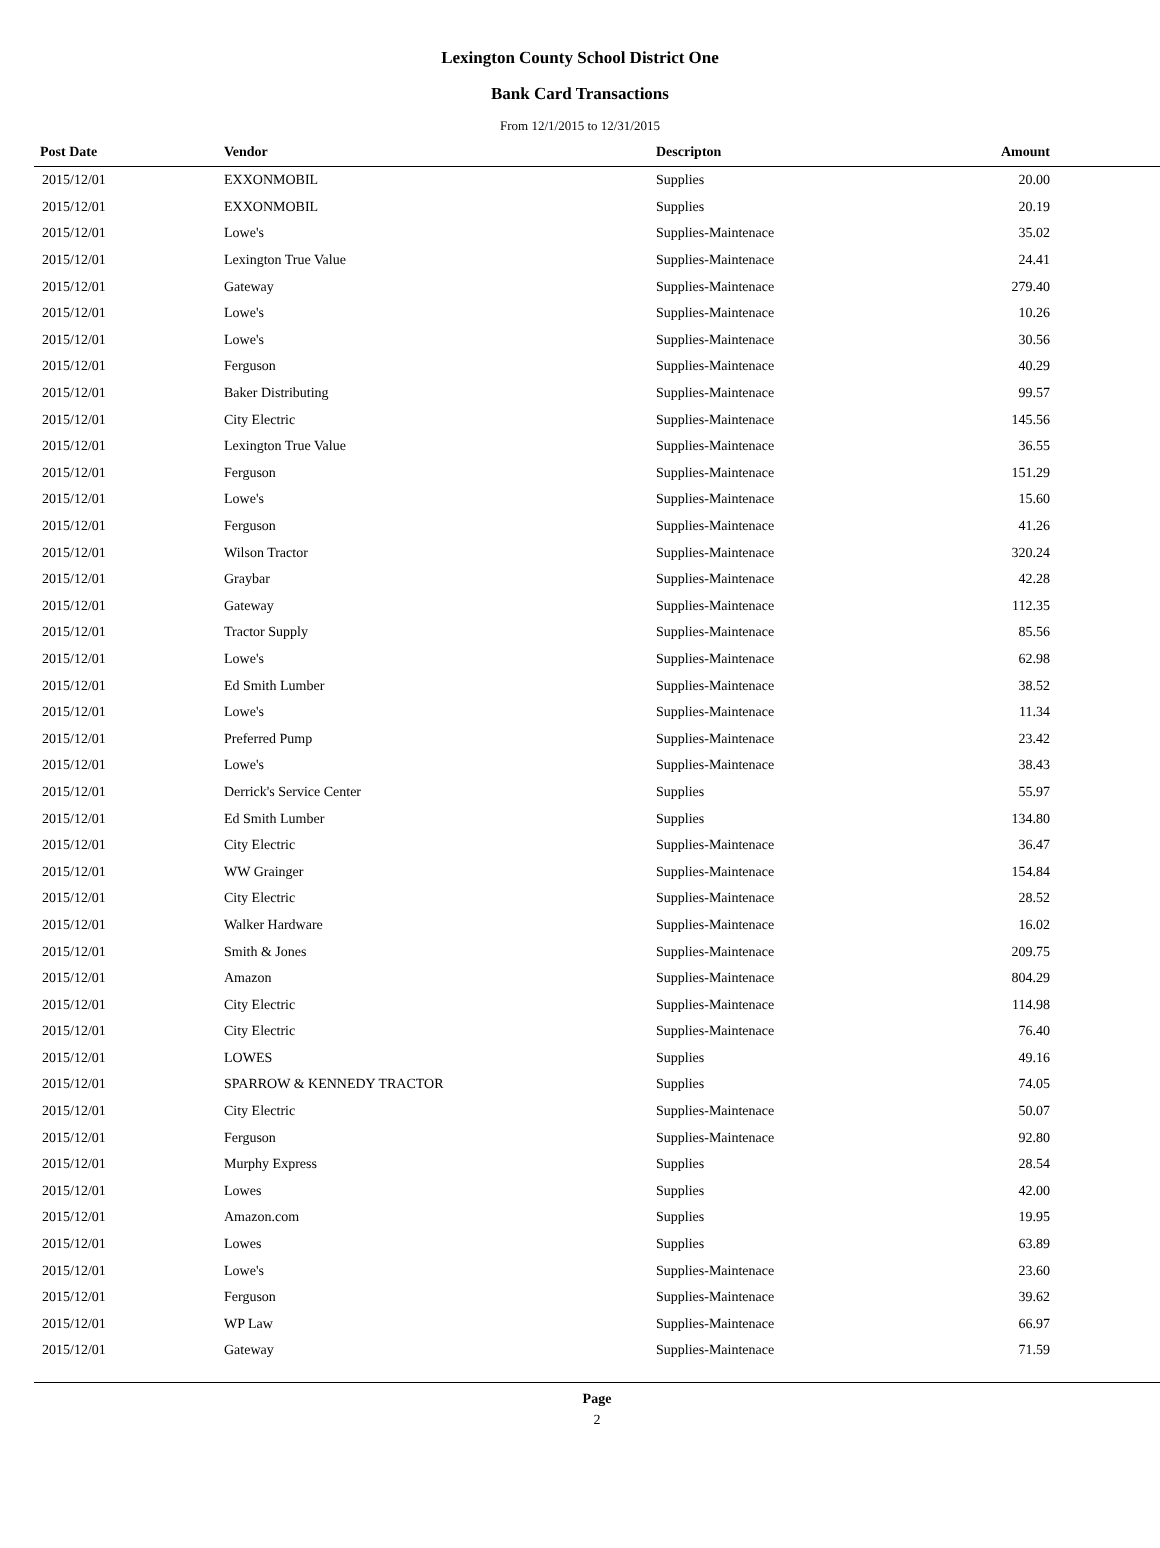Lexington County School District One
Bank Card Transactions
From 12/1/2015 to 12/31/2015
| Post Date | Vendor | Descripton | Amount |
| --- | --- | --- | --- |
| 2015/12/01 | EXXONMOBIL | Supplies | 20.00 |
| 2015/12/01 | EXXONMOBIL | Supplies | 20.19 |
| 2015/12/01 | Lowe's | Supplies-Maintenace | 35.02 |
| 2015/12/01 | Lexington True Value | Supplies-Maintenace | 24.41 |
| 2015/12/01 | Gateway | Supplies-Maintenace | 279.40 |
| 2015/12/01 | Lowe's | Supplies-Maintenace | 10.26 |
| 2015/12/01 | Lowe's | Supplies-Maintenace | 30.56 |
| 2015/12/01 | Ferguson | Supplies-Maintenace | 40.29 |
| 2015/12/01 | Baker Distributing | Supplies-Maintenace | 99.57 |
| 2015/12/01 | City Electric | Supplies-Maintenace | 145.56 |
| 2015/12/01 | Lexington True Value | Supplies-Maintenace | 36.55 |
| 2015/12/01 | Ferguson | Supplies-Maintenace | 151.29 |
| 2015/12/01 | Lowe's | Supplies-Maintenace | 15.60 |
| 2015/12/01 | Ferguson | Supplies-Maintenace | 41.26 |
| 2015/12/01 | Wilson Tractor | Supplies-Maintenace | 320.24 |
| 2015/12/01 | Graybar | Supplies-Maintenace | 42.28 |
| 2015/12/01 | Gateway | Supplies-Maintenace | 112.35 |
| 2015/12/01 | Tractor Supply | Supplies-Maintenace | 85.56 |
| 2015/12/01 | Lowe's | Supplies-Maintenace | 62.98 |
| 2015/12/01 | Ed Smith Lumber | Supplies-Maintenace | 38.52 |
| 2015/12/01 | Lowe's | Supplies-Maintenace | 11.34 |
| 2015/12/01 | Preferred Pump | Supplies-Maintenace | 23.42 |
| 2015/12/01 | Lowe's | Supplies-Maintenace | 38.43 |
| 2015/12/01 | Derrick's Service Center | Supplies | 55.97 |
| 2015/12/01 | Ed Smith Lumber | Supplies | 134.80 |
| 2015/12/01 | City Electric | Supplies-Maintenace | 36.47 |
| 2015/12/01 | WW Grainger | Supplies-Maintenace | 154.84 |
| 2015/12/01 | City Electric | Supplies-Maintenace | 28.52 |
| 2015/12/01 | Walker Hardware | Supplies-Maintenace | 16.02 |
| 2015/12/01 | Smith & Jones | Supplies-Maintenace | 209.75 |
| 2015/12/01 | Amazon | Supplies-Maintenace | 804.29 |
| 2015/12/01 | City Electric | Supplies-Maintenace | 114.98 |
| 2015/12/01 | City Electric | Supplies-Maintenace | 76.40 |
| 2015/12/01 | LOWES | Supplies | 49.16 |
| 2015/12/01 | SPARROW & KENNEDY TRACTOR | Supplies | 74.05 |
| 2015/12/01 | City Electric | Supplies-Maintenace | 50.07 |
| 2015/12/01 | Ferguson | Supplies-Maintenace | 92.80 |
| 2015/12/01 | Murphy Express | Supplies | 28.54 |
| 2015/12/01 | Lowes | Supplies | 42.00 |
| 2015/12/01 | Amazon.com | Supplies | 19.95 |
| 2015/12/01 | Lowes | Supplies | 63.89 |
| 2015/12/01 | Lowe's | Supplies-Maintenace | 23.60 |
| 2015/12/01 | Ferguson | Supplies-Maintenace | 39.62 |
| 2015/12/01 | WP Law | Supplies-Maintenace | 66.97 |
| 2015/12/01 | Gateway | Supplies-Maintenace | 71.59 |
Page
2